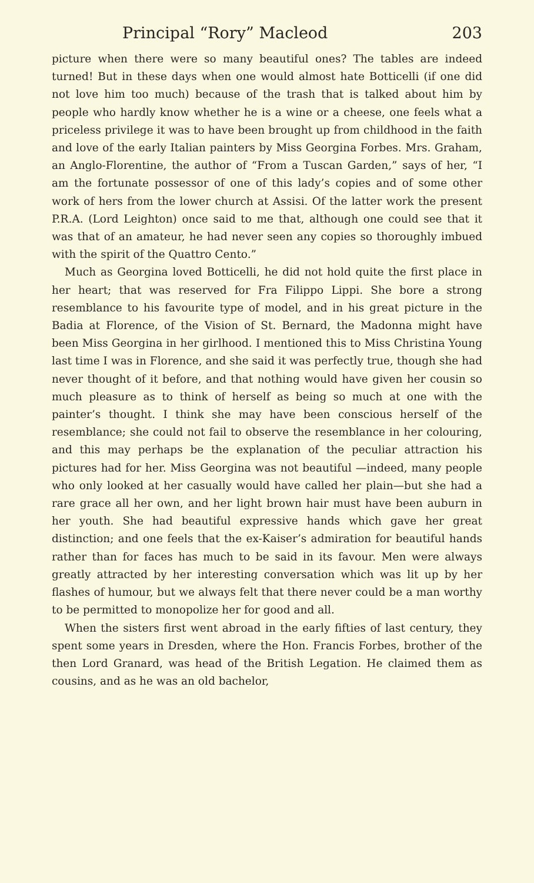Principal “Rory” Macleod 203
picture when there were so many beautiful ones? The tables are indeed turned! But in these days when one would almost hate Botticelli (if one did not love him too much) because of the trash that is talked about him by people who hardly know whether he is a wine or a cheese, one feels what a priceless privilege it was to have been brought up from childhood in the faith and love of the early Italian painters by Miss Georgina Forbes. Mrs. Graham, an Anglo-Florentine, the author of “From a Tuscan Garden,” says of her, “I am the fortunate possessor of one of this lady’s copies and of some other work of hers from the lower church at Assisi. Of the latter work the present P.R.A. (Lord Leighton) once said to me that, although one could see that it was that of an amateur, he had never seen any copies so thoroughly imbued with the spirit of the Quattro Cento.”
Much as Georgina loved Botticelli, he did not hold quite the first place in her heart; that was reserved for Fra Filippo Lippi. She bore a strong resemblance to his favourite type of model, and in his great picture in the Badia at Florence, of the Vision of St. Bernard, the Madonna might have been Miss Georgina in her girlhood. I mentioned this to Miss Christina Young last time I was in Florence, and she said it was perfectly true, though she had never thought of it before, and that nothing would have given her cousin so much pleasure as to think of herself as being so much at one with the painter’s thought. I think she may have been conscious herself of the resemblance; she could not fail to observe the resemblance in her colouring, and this may perhaps be the explanation of the peculiar attraction his pictures had for her. Miss Georgina was not beautiful —indeed, many people who only looked at her casually would have called her plain—but she had a rare grace all her own, and her light brown hair must have been auburn in her youth. She had beautiful expressive hands which gave her great distinction; and one feels that the ex-Kaiser’s admiration for beautiful hands rather than for faces has much to be said in its favour. Men were always greatly attracted by her interesting conversation which was lit up by her flashes of humour, but we always felt that there never could be a man worthy to be permitted to monopolize her for good and all.
When the sisters first went abroad in the early fifties of last century, they spent some years in Dresden, where the Hon. Francis Forbes, brother of the then Lord Granard, was head of the British Legation. He claimed them as cousins, and as he was an old bachelor,